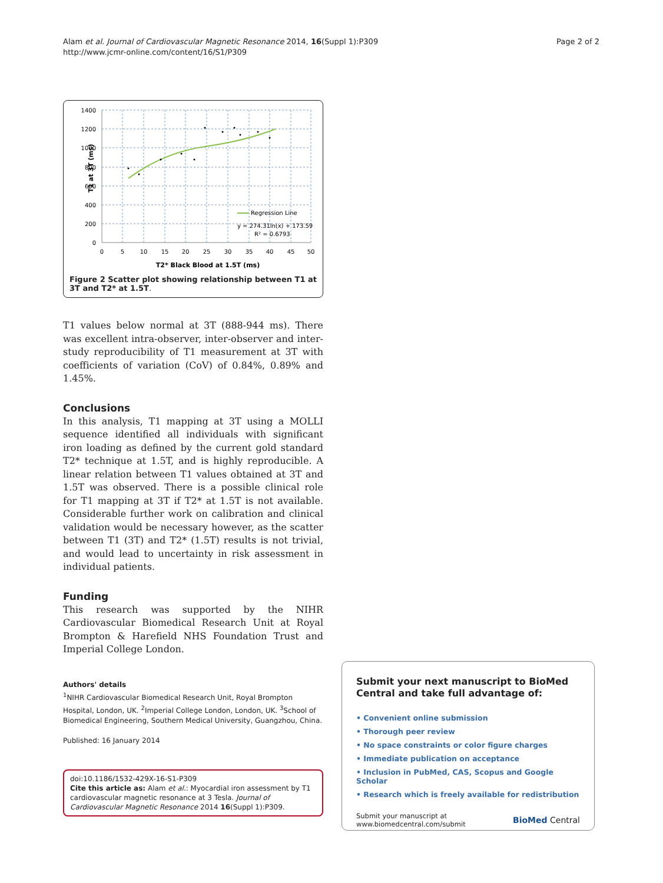Alam et al. Journal of Cardiovascular Magnetic Resonance 2014, 16(Suppl 1):P309
http://www.jcmr-online.com/content/16/S1/P309
Page 2 of 2
T1 at 3T (ms)
1400
1200
1000
800
600
400
200
0
0
5
10
15
20
25
30
35
40
45
50
T2* Black Blood at 1.5T (ms)
Regression Line
y = 274.31ln(x) + 173.59
R² = 0.6793
Figure 2 Scatter plot showing relationship between T1 at 3T and T2* at 1.5T.
T1 values below normal at 3T (888-944 ms). There was excellent intra-observer, inter-observer and inter-study reproducibility of T1 measurement at 3T with coefficients of variation (CoV) of 0.84%, 0.89% and 1.45%.
Conclusions
In this analysis, T1 mapping at 3T using a MOLLI sequence identified all individuals with significant iron loading as defined by the current gold standard T2* technique at 1.5T, and is highly reproducible. A linear relation between T1 values obtained at 3T and 1.5T was observed. There is a possible clinical role for T1 mapping at 3T if T2* at 1.5T is not available. Considerable further work on calibration and clinical validation would be necessary however, as the scatter between T1 (3T) and T2* (1.5T) results is not trivial, and would lead to uncertainty in risk assessment in individual patients.
Funding
This research was supported by the NIHR Cardiovascular Biomedical Research Unit at Royal Brompton & Harefield NHS Foundation Trust and Imperial College London.
Authors' details
<sup>1</sup> NIHR Cardiovascular Biomedical Research Unit, Royal Brompton Hospital, London, UK. <sup>2</sup>Imperial College London, London, UK. <sup>3</sup>School of Biomedical Engineering, Southern Medical University, Guangzhou, China.
Published: 16 January 2014
doi:10.1186/1532-429X-16-S1-P309
Cite this article as: Alam et al.: Myocardial iron assessment by T1 cardiovascular magnetic resonance at 3 Tesla. Journal of Cardiovascular Magnetic Resonance 2014 16(Suppl 1):P309.
Submit your next manuscript to BioMed Central and take full advantage of:
• Convenient online submission
• Thorough peer review
• No space constraints or color figure charges
• Immediate publication on acceptance
• Inclusion in PubMed, CAS, Scopus and Google Scholar
• Research which is freely available for redistribution
Submit your manuscript at
www.biomedcentral.com/submit
BioMed Central